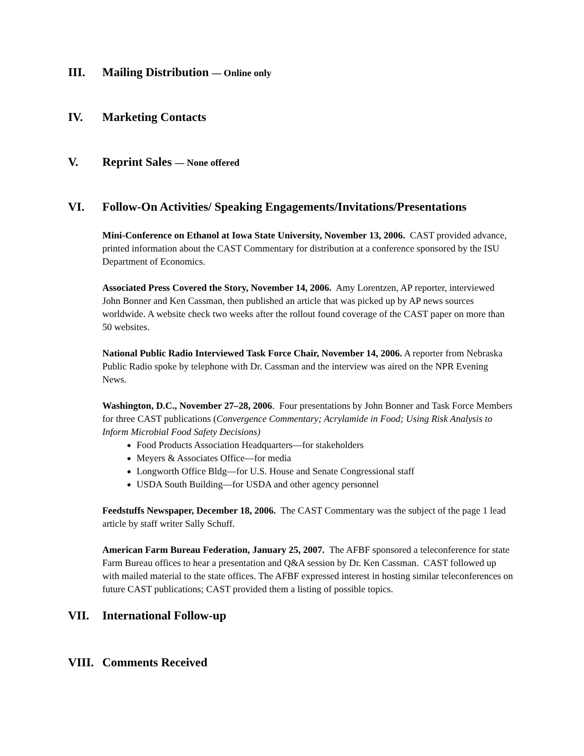III. Mailing Distribution — Online only
IV. Marketing Contacts
V. Reprint Sales — None offered
VI. Follow-On Activities/ Speaking Engagements/Invitations/Presentations
Mini-Conference on Ethanol at Iowa State University, November 13, 2006. CAST provided advance, printed information about the CAST Commentary for distribution at a conference sponsored by the ISU Department of Economics.
Associated Press Covered the Story, November 14, 2006. Amy Lorentzen, AP reporter, interviewed John Bonner and Ken Cassman, then published an article that was picked up by AP news sources worldwide. A website check two weeks after the rollout found coverage of the CAST paper on more than 50 websites.
National Public Radio Interviewed Task Force Chair, November 14, 2006. A reporter from Nebraska Public Radio spoke by telephone with Dr. Cassman and the interview was aired on the NPR Evening News.
Washington, D.C., November 27–28, 2006. Four presentations by John Bonner and Task Force Members for three CAST publications (Convergence Commentary; Acrylamide in Food; Using Risk Analysis to Inform Microbial Food Safety Decisions)
Food Products Association Headquarters—for stakeholders
Meyers & Associates Office—for media
Longworth Office Bldg—for U.S. House and Senate Congressional staff
USDA South Building—for USDA and other agency personnel
Feedstuffs Newspaper, December 18, 2006. The CAST Commentary was the subject of the page 1 lead article by staff writer Sally Schuff.
American Farm Bureau Federation, January 25, 2007. The AFBF sponsored a teleconference for state Farm Bureau offices to hear a presentation and Q&A session by Dr. Ken Cassman. CAST followed up with mailed material to the state offices. The AFBF expressed interest in hosting similar teleconferences on future CAST publications; CAST provided them a listing of possible topics.
VII. International Follow-up
VIII. Comments Received